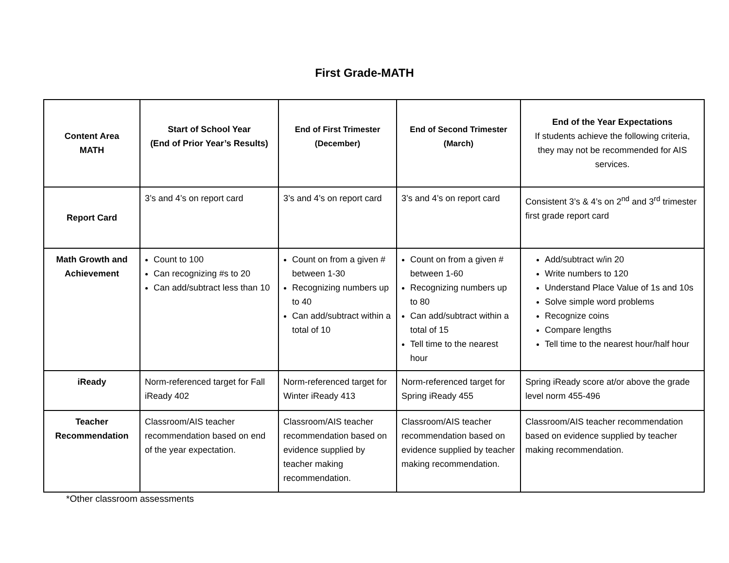First Grade-MATH
| Content Area MATH | Start of School Year (End of Prior Year’s Results) | End of First Trimester (December) | End of Second Trimester (March) | End of the Year Expectations If students achieve the following criteria, they may not be recommended for AIS services. |
| --- | --- | --- | --- | --- |
| Report Card | 3’s and 4’s on report card | 3’s and 4’s on report card | 3’s and 4’s on report card | Consistent 3’s & 4’s on 2<sup>nd</sup> and 3<sup>rd</sup> trimester first grade report card |
| Math Growth and Achievement | Count to 100 Can recognizing #s to 20 Can add/subtract less than 10 | Count on from a given # between 1-30 Recognizing numbers up to 40 Can add/subtract within a total of 10 | Count on from a given # between 1-60 Recognizing numbers up to 80 Can add/subtract within a total of 15 Tell time to the nearest hour | Add/subtract w/in 20 Write numbers to 120 Understand Place Value of 1s and 10s Solve simple word problems Recognize coins Compare lengths Tell time to the nearest hour/half hour |
| iReady | Norm-referenced target for Fall iReady 402 | Norm-referenced target for Winter iReady 413 | Norm-referenced target for Spring iReady 455 | Spring iReady score at/or above the grade level norm 455-496 |
| Teacher Recommendation | Classroom/AIS teacher recommendation based on end of the year expectation. | Classroom/AIS teacher recommendation based on evidence supplied by teacher making recommendation. | Classroom/AIS teacher recommendation based on evidence supplied by teacher making recommendation. | Classroom/AIS teacher recommendation based on evidence supplied by teacher making recommendation. |
*Other classroom assessments